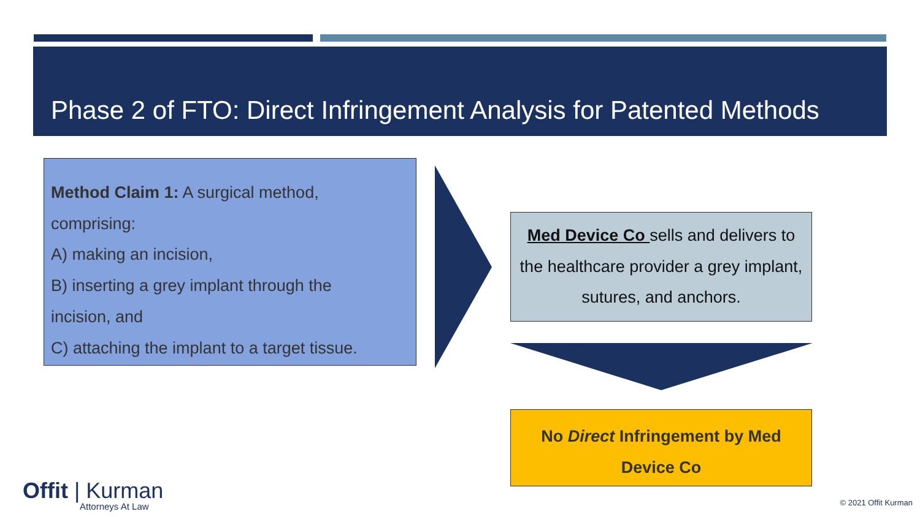Phase 2 of FTO: Direct Infringement Analysis for Patented Methods
Method Claim 1: A surgical method,
comprising:
A) making an incision,
B) inserting a grey implant through the
incision, and
C) attaching the implant to a target tissue.
Med Device Co sells and delivers to the healthcare provider a grey implant, sutures, and anchors.
No Direct Infringement by Med Device Co
Offit | Kurman
Attorneys At Law
© 2021 Offit Kurman